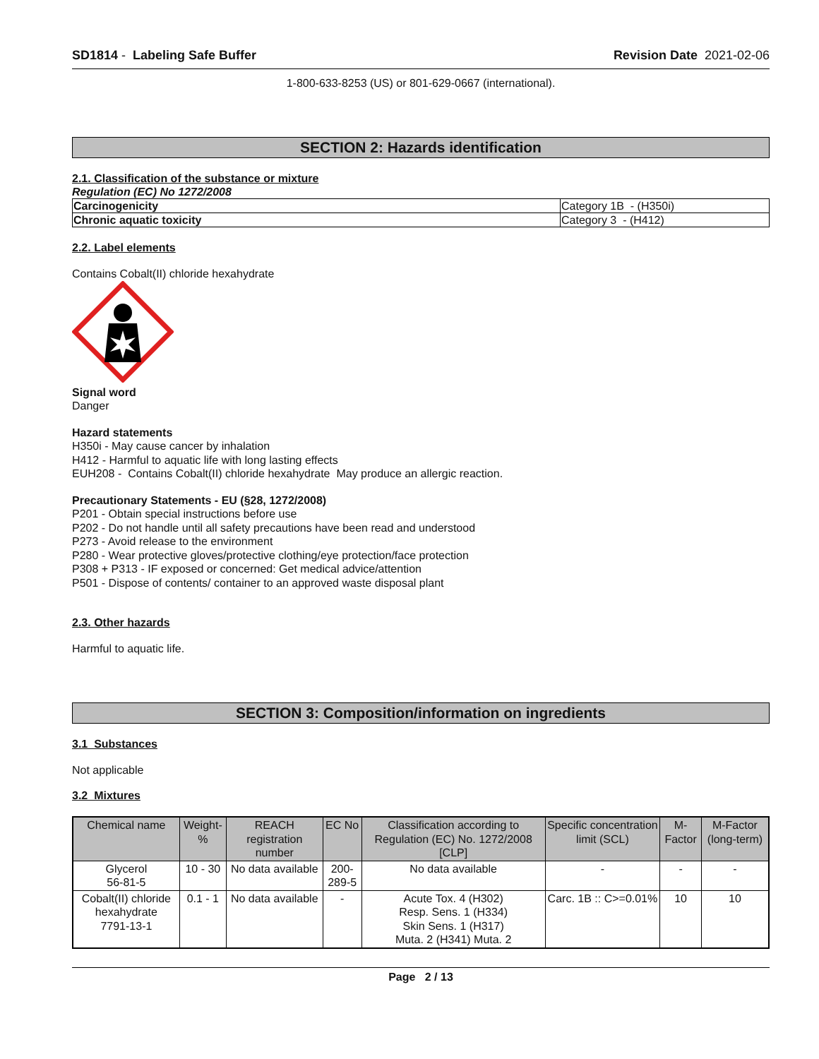SD1814 - Labeling Safe Buffer Revision Date 2021-02-06
1-800-633-8253 (US) or 801-629-0667 (international).
SECTION 2: Hazards identification
2.1. Classification of the substance or mixture
Regulation (EC) No 1272/2008
| Carcinogenicity | Category 1B - (H350i) |
| Chronic aquatic toxicity | Category 3 - (H412) |
2.2. Label elements
Contains Cobalt(II) chloride hexahydrate
Signal word
Danger
Hazard statements
H350i - May cause cancer by inhalation
H412 - Harmful to aquatic life with long lasting effects
EUH208 - Contains Cobalt(II) chloride hexahydrate May produce an allergic reaction.
Precautionary Statements - EU (§28, 1272/2008)
P201 - Obtain special instructions before use
P202 - Do not handle until all safety precautions have been read and understood
P273 - Avoid release to the environment
P280 - Wear protective gloves/protective clothing/eye protection/face protection
P308 + P313 - IF exposed or concerned: Get medical advice/attention
P501 - Dispose of contents/ container to an approved waste disposal plant
2.3. Other hazards
Harmful to aquatic life.
SECTION 3: Composition/information on ingredients
3.1 Substances
Not applicable
3.2 Mixtures
| Chemical name | Weight-% | REACH registration number | EC No | Classification according to Regulation (EC) No. 1272/2008 [CLP] | Specific concentration limit (SCL) | M-Factor | M-Factor (long-term) |
| Glycerol 56-81-5 | 10 - 30 | No data available | 200-289-5 | No data available | - | - | - |
| Cobalt(II) chloride hexahydrate 7791-13-1 | 0.1 - 1 | No data available | - | Acute Tox. 4 (H302) Resp. Sens. 1 (H334) Skin Sens. 1 (H317) Muta. 2 (H341) Muta. 2 | Carc. 1B :: C>=0.01% | 10 | 10 |
Page 2 / 13